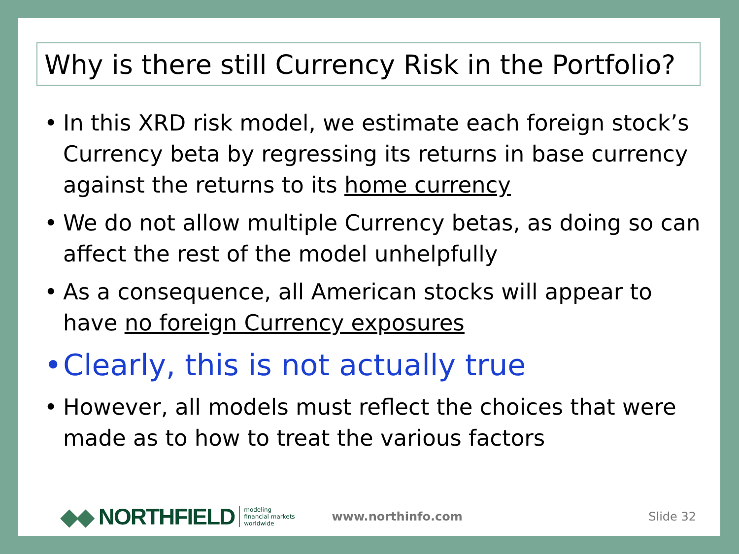Why is there still Currency Risk in the Portfolio?
• In this XRD risk model, we estimate each foreign stock’s Currency beta by regressing its returns in base currency against the returns to its home currency
• We do not allow multiple Currency betas, as doing so can affect the rest of the model unhelpfully
• As a consequence, all American stocks will appear to have no foreign Currency exposures
• Clearly, this is not actually true
• However, all models must reflect the choices that were made as to how to treat the various factors
◆◆ NORTHFIELD modeling
financial markets
worldwide www.northinfo.com Slide 32